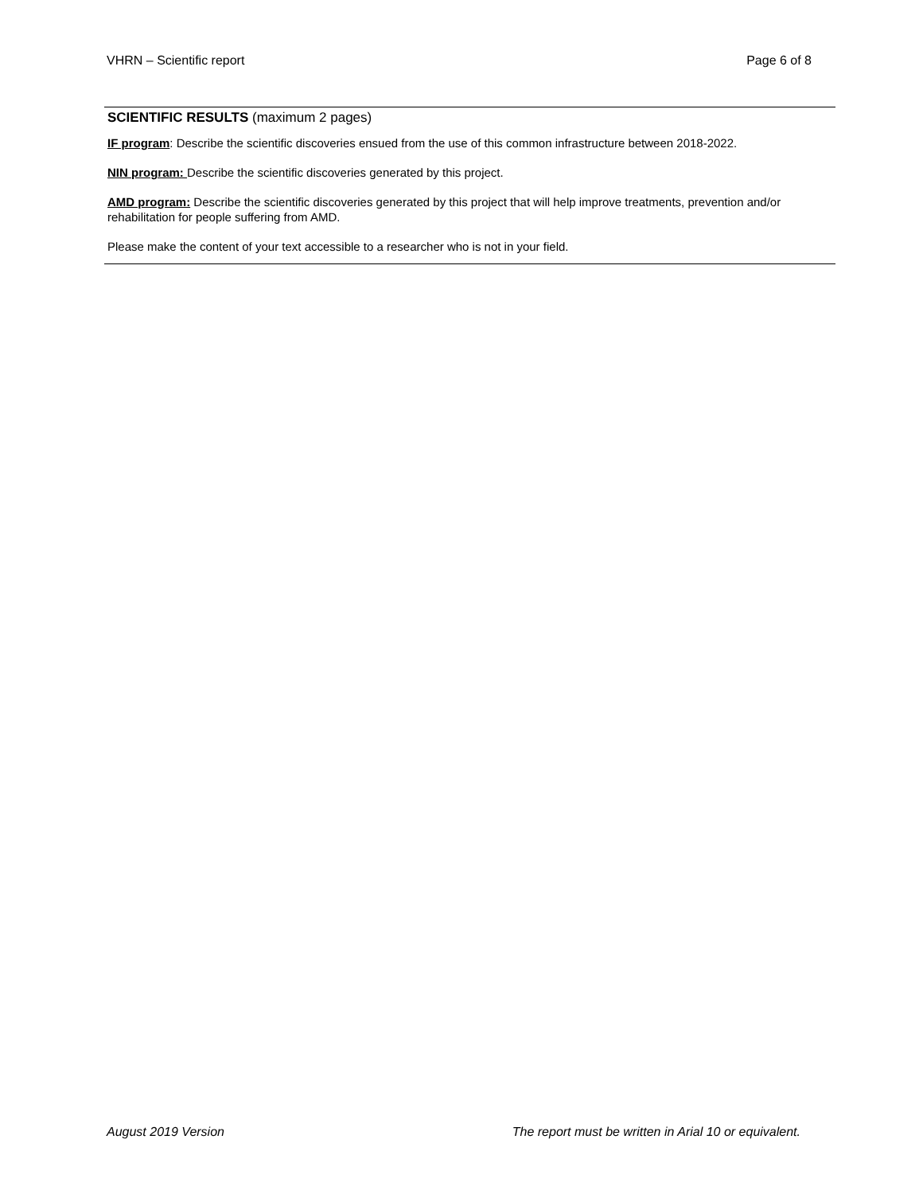VHRN – Scientific report Page 6 of 8
SCIENTIFIC RESULTS (maximum 2 pages)
IF program: Describe the scientific discoveries ensued from the use of this common infrastructure between 2018-2022.
NIN program: Describe the scientific discoveries generated by this project.
AMD program: Describe the scientific discoveries generated by this project that will help improve treatments, prevention and/or rehabilitation for people suffering from AMD.
Please make the content of your text accessible to a researcher who is not in your field.
August 2019 Version The report must be written in Arial 10 or equivalent.